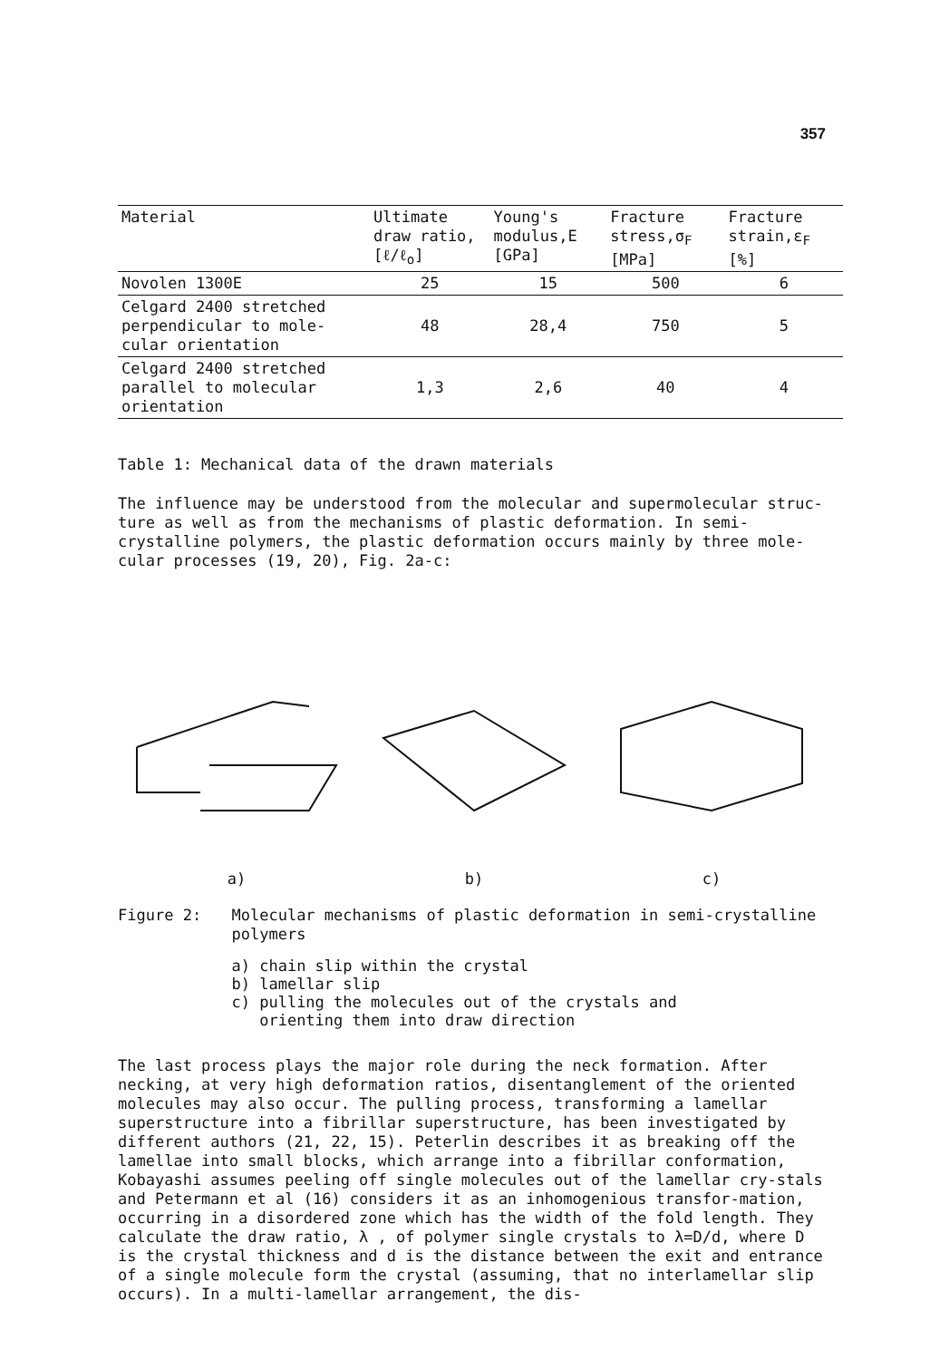357
| Material | Ultimate draw ratio, [ℓ/ℓ<sub>o</sub>] | Young's modulus,E [GPa] | Fracture stress,σ<sub>F</sub> [MPa] | Fracture strain,ε<sub>F</sub> [%] |
| --- | --- | --- | --- | --- |
| Novolen 1300E | 25 | 15 | 500 | 6 |
| Celgard 2400 stretched perpendicular to mole-cular orientation | 48 | 28,4 | 750 | 5 |
| Celgard 2400 stretched parallel to molecular orientation | 1,3 | 2,6 | 40 | 4 |
Table 1: Mechanical data of the drawn materials
The influence may be understood from the molecular and supermolecular struc-ture as well as from the mechanisms of plastic deformation. In semi-crystalline polymers, the plastic deformation occurs mainly by three mole-cular processes (19, 20), Fig. 2a-c:
a) b) c)
Figure 2:
Molecular mechanisms of plastic deformation in semi-crystalline polymers
a) chain slip within the crystal
b) lamellar slip
c) pulling the molecules out of the crystals and
orienting them into draw direction
The last process plays the major role during the neck formation. After necking, at very high deformation ratios, disentanglement of the oriented molecules may also occur. The pulling process, transforming a lamellar superstructure into a fibrillar superstructure, has been investigated by different authors (21, 22, 15). Peterlin describes it as breaking off the lamellae into small blocks, which arrange into a fibrillar conformation, Kobayashi assumes peeling off single molecules out of the lamellar cry-stals and Petermann et al (16) considers it as an inhomogenious transfor-mation, occurring in a disordered zone which has the width of the fold length. They calculate the draw ratio, λ , of polymer single crystals to λ=D/d, where D is the crystal thickness and d is the distance between the exit and entrance of a single molecule form the crystal (assuming, that no interlamellar slip occurs). In a multi-lamellar arrangement, the dis-